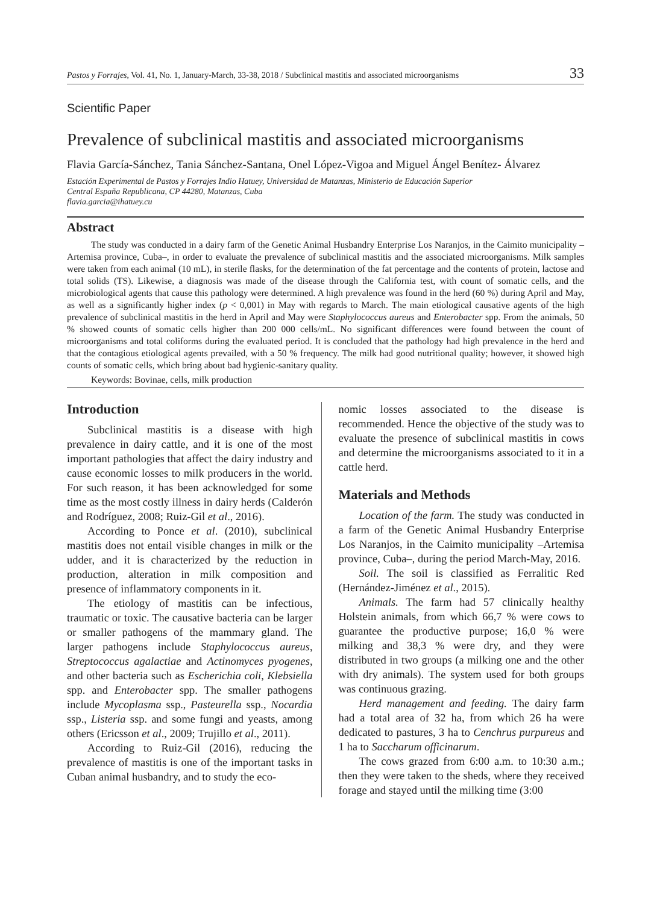Pastos y Forrajes, Vol. 41, No. 1, January-March, 33-38, 2018 / Subclinical mastitis and associated microorganisms 33
Scientific Paper
Prevalence of subclinical mastitis and associated microorganisms
Flavia García-Sánchez, Tania Sánchez-Santana, Onel López-Vigoa and Miguel Ángel Benítez- Álvarez
Estación Experimental de Pastos y Forrajes Indio Hatuey, Universidad de Matanzas, Ministerio de Educación Superior
Central España Republicana, CP 44280, Matanzas, Cuba
flavia.garcia@ihatuey.cu
Abstract
The study was conducted in a dairy farm of the Genetic Animal Husbandry Enterprise Los Naranjos, in the Caimito municipality –Artemisa province, Cuba–, in order to evaluate the prevalence of subclinical mastitis and the associated microorganisms. Milk samples were taken from each animal (10 mL), in sterile flasks, for the determination of the fat percentage and the contents of protein, lactose and total solids (TS). Likewise, a diagnosis was made of the disease through the California test, with count of somatic cells, and the microbiological agents that cause this pathology were determined. A high prevalence was found in the herd (60 %) during April and May, as well as a significantly higher index (p < 0,001) in May with regards to March. The main etiological causative agents of the high prevalence of subclinical mastitis in the herd in April and May were Staphylococcus aureus and Enterobacter spp. From the animals, 50 % showed counts of somatic cells higher than 200 000 cells/mL. No significant differences were found between the count of microorganisms and total coliforms during the evaluated period. It is concluded that the pathology had high prevalence in the herd and that the contagious etiological agents prevailed, with a 50 % frequency. The milk had good nutritional quality; however, it showed high counts of somatic cells, which bring about bad hygienic-sanitary quality.
Keywords: Bovinae, cells, milk production
Introduction
Subclinical mastitis is a disease with high prevalence in dairy cattle, and it is one of the most important pathologies that affect the dairy industry and cause economic losses to milk producers in the world. For such reason, it has been acknowledged for some time as the most costly illness in dairy herds (Calderón and Rodríguez, 2008; Ruiz-Gil et al., 2016).
According to Ponce et al. (2010), subclinical mastitis does not entail visible changes in milk or the udder, and it is characterized by the reduction in production, alteration in milk composition and presence of inflammatory components in it.
The etiology of mastitis can be infectious, traumatic or toxic. The causative bacteria can be larger or smaller pathogens of the mammary gland. The larger pathogens include Staphylococcus aureus, Streptococcus agalactiae and Actinomyces pyogenes, and other bacteria such as Escherichia coli, Klebsiella spp. and Enterobacter spp. The smaller pathogens include Mycoplasma ssp., Pasteurella ssp., Nocardia ssp., Listeria ssp. and some fungi and yeasts, among others (Ericsson et al., 2009; Trujillo et al., 2011).
According to Ruiz-Gil (2016), reducing the prevalence of mastitis is one of the important tasks in Cuban animal husbandry, and to study the eco-
nomic losses associated to the disease is recommended. Hence the objective of the study was to evaluate the presence of subclinical mastitis in cows and determine the microorganisms associated to it in a cattle herd.
Materials and Methods
Location of the farm. The study was conducted in a farm of the Genetic Animal Husbandry Enterprise Los Naranjos, in the Caimito municipality –Artemisa province, Cuba–, during the period March-May, 2016.
Soil. The soil is classified as Ferralitic Red (Hernández-Jiménez et al., 2015).
Animals. The farm had 57 clinically healthy Holstein animals, from which 66,7 % were cows to guarantee the productive purpose; 16,0 % were milking and 38,3 % were dry, and they were distributed in two groups (a milking one and the other with dry animals). The system used for both groups was continuous grazing.
Herd management and feeding. The dairy farm had a total area of 32 ha, from which 26 ha were dedicated to pastures, 3 ha to Cenchrus purpureus and 1 ha to Saccharum officinarum.
The cows grazed from 6:00 a.m. to 10:30 a.m.; then they were taken to the sheds, where they received forage and stayed until the milking time (3:00